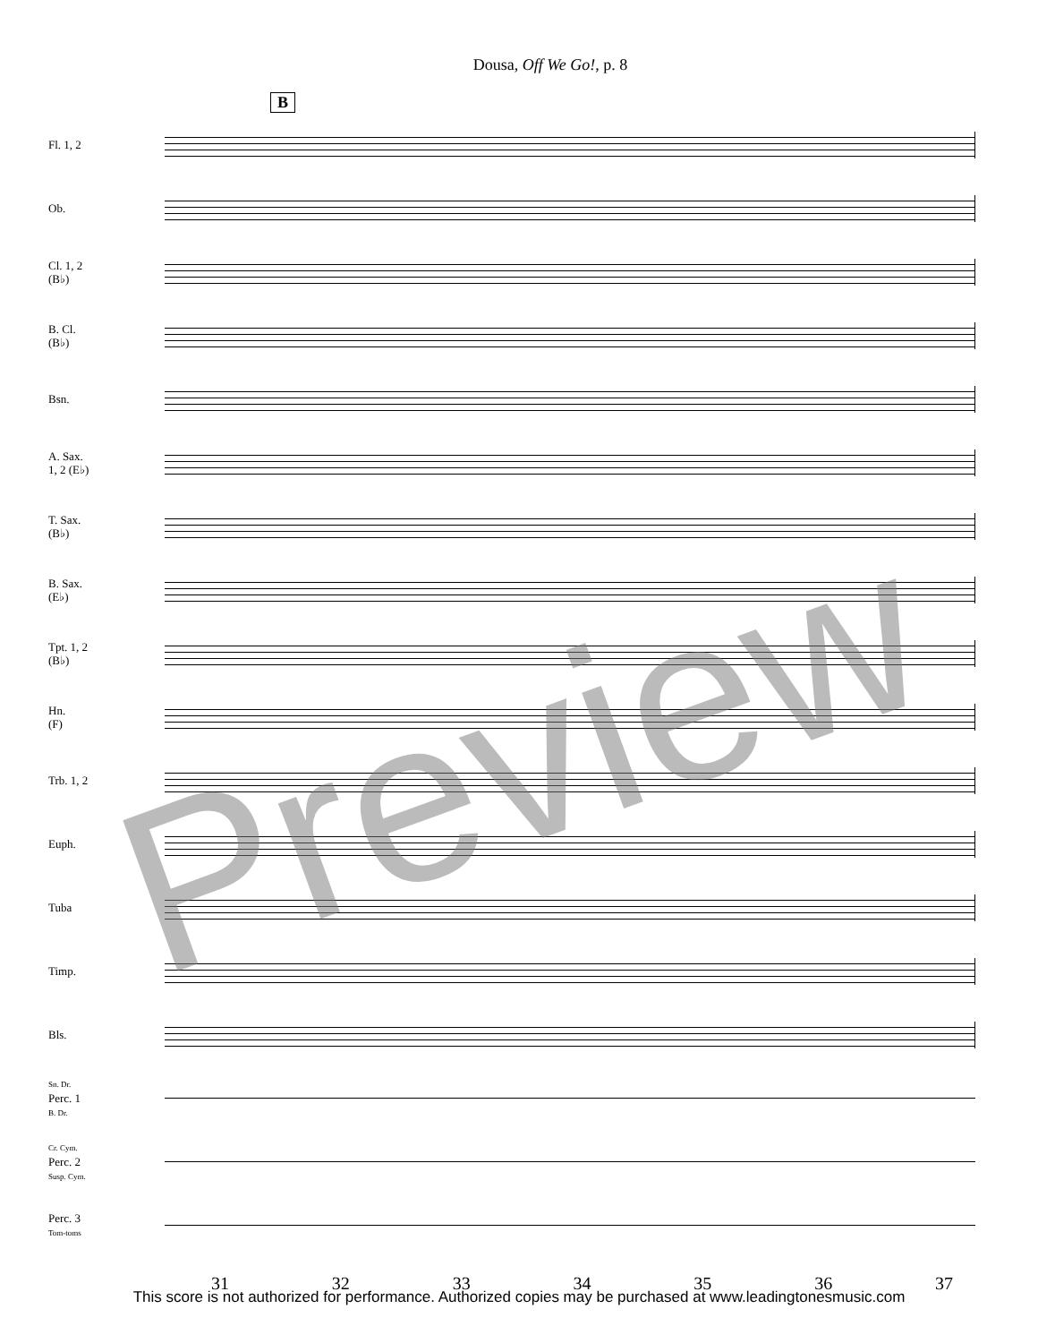Dousa, Off We Go!, p. 8
B
Fl. 1, 2
Ob.
Cl. 1, 2
(B♭)
B. Cl.
(B♭)
Bsn.
A. Sax.
1, 2 (E♭)
T. Sax.
(B♭)
B. Sax.
(E♭)
Tpt. 1, 2
(B♭)
Hn.
(F)
Trb. 1, 2
Euph.
Tuba
Timp.
Bls.
Sn. Dr.
Perc. 1
B. Dr.
Cr. Cym.
Perc. 2
Susp. Cym.
Perc. 3
Tom-toms
31 32 33 34 35 36 37
This score is not authorized for performance. Authorized copies may be purchased at www.leadingtonesmusic.com
Preview